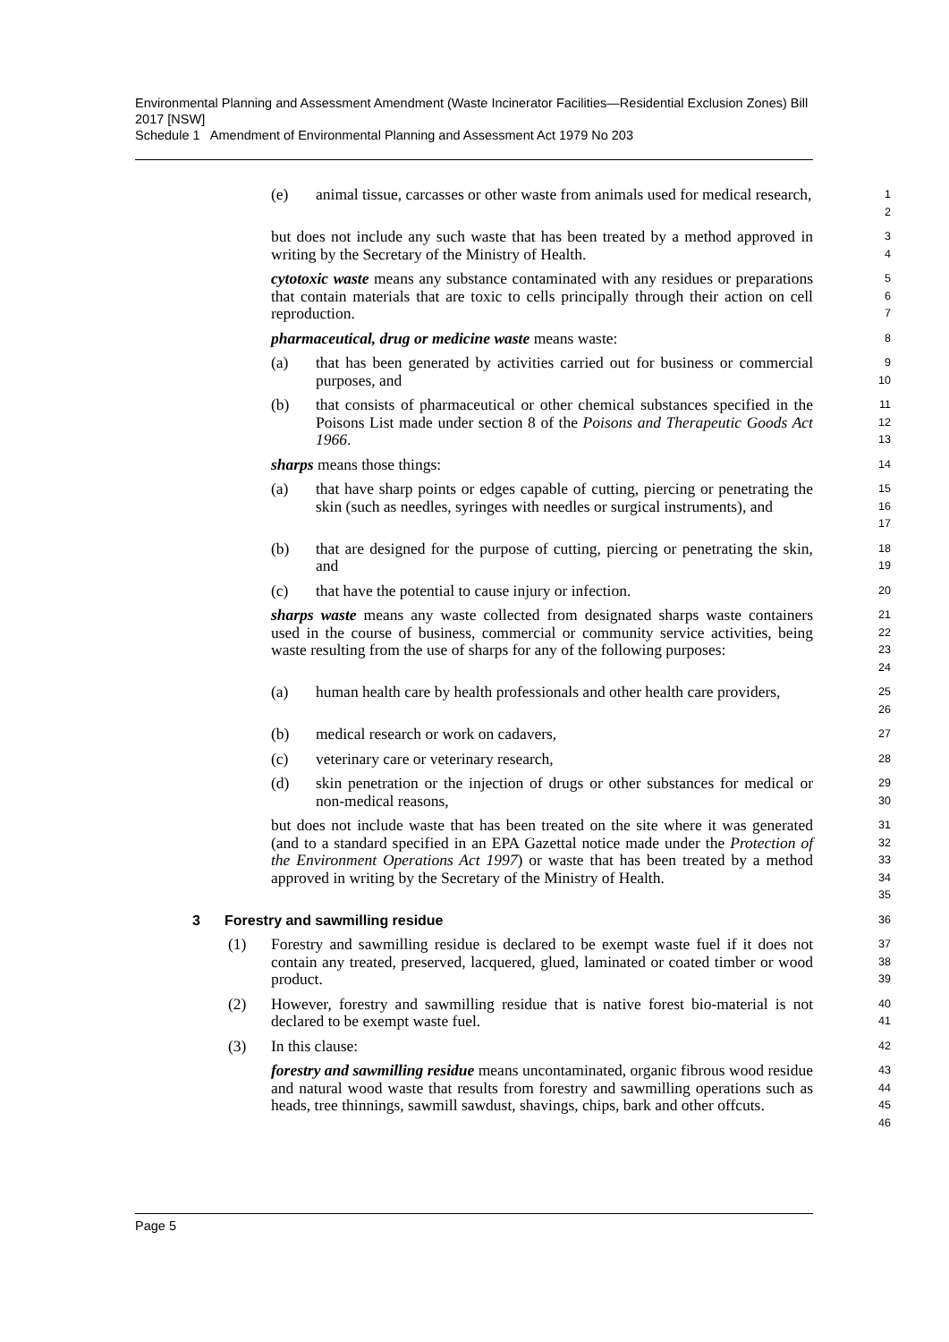Environmental Planning and Assessment Amendment (Waste Incinerator Facilities—Residential Exclusion Zones) Bill 2017 [NSW]
Schedule 1 Amendment of Environmental Planning and Assessment Act 1979 No 203
(e) animal tissue, carcasses or other waste from animals used for medical research,
1
2
but does not include any such waste that has been treated by a method approved in writing by the Secretary of the Ministry of Health.
3
4
cytotoxic waste means any substance contaminated with any residues or preparations that contain materials that are toxic to cells principally through their action on cell reproduction.
5
6
7
pharmaceutical, drug or medicine waste means waste:
8
(a) that has been generated by activities carried out for business or commercial purposes, and
9
10
(b) that consists of pharmaceutical or other chemical substances specified in the Poisons List made under section 8 of the Poisons and Therapeutic Goods Act 1966.
11
12
13
sharps means those things:
14
(a) that have sharp points or edges capable of cutting, piercing or penetrating the skin (such as needles, syringes with needles or surgical instruments), and
15
16
17
(b) that are designed for the purpose of cutting, piercing or penetrating the skin, and
18
19
(c) that have the potential to cause injury or infection.
20
sharps waste means any waste collected from designated sharps waste containers used in the course of business, commercial or community service activities, being waste resulting from the use of sharps for any of the following purposes:
21
22
23
24
(a) human health care by health professionals and other health care providers,
25
26
(b) medical research or work on cadavers,
27
(c) veterinary care or veterinary research,
28
(d) skin penetration or the injection of drugs or other substances for medical or non-medical reasons,
29
30
but does not include waste that has been treated on the site where it was generated (and to a standard specified in an EPA Gazettal notice made under the Protection of the Environment Operations Act 1997) or waste that has been treated by a method approved in writing by the Secretary of the Ministry of Health.
31
32
33
34
35
3 Forestry and sawmilling residue
36
(1) Forestry and sawmilling residue is declared to be exempt waste fuel if it does not contain any treated, preserved, lacquered, glued, laminated or coated timber or wood product.
37
38
39
(2) However, forestry and sawmilling residue that is native forest bio-material is not declared to be exempt waste fuel.
40
41
(3) In this clause:
42
forestry and sawmilling residue means uncontaminated, organic fibrous wood residue and natural wood waste that results from forestry and sawmilling operations such as heads, tree thinnings, sawmill sawdust, shavings, chips, bark and other offcuts.
43
44
45
46
Page 5